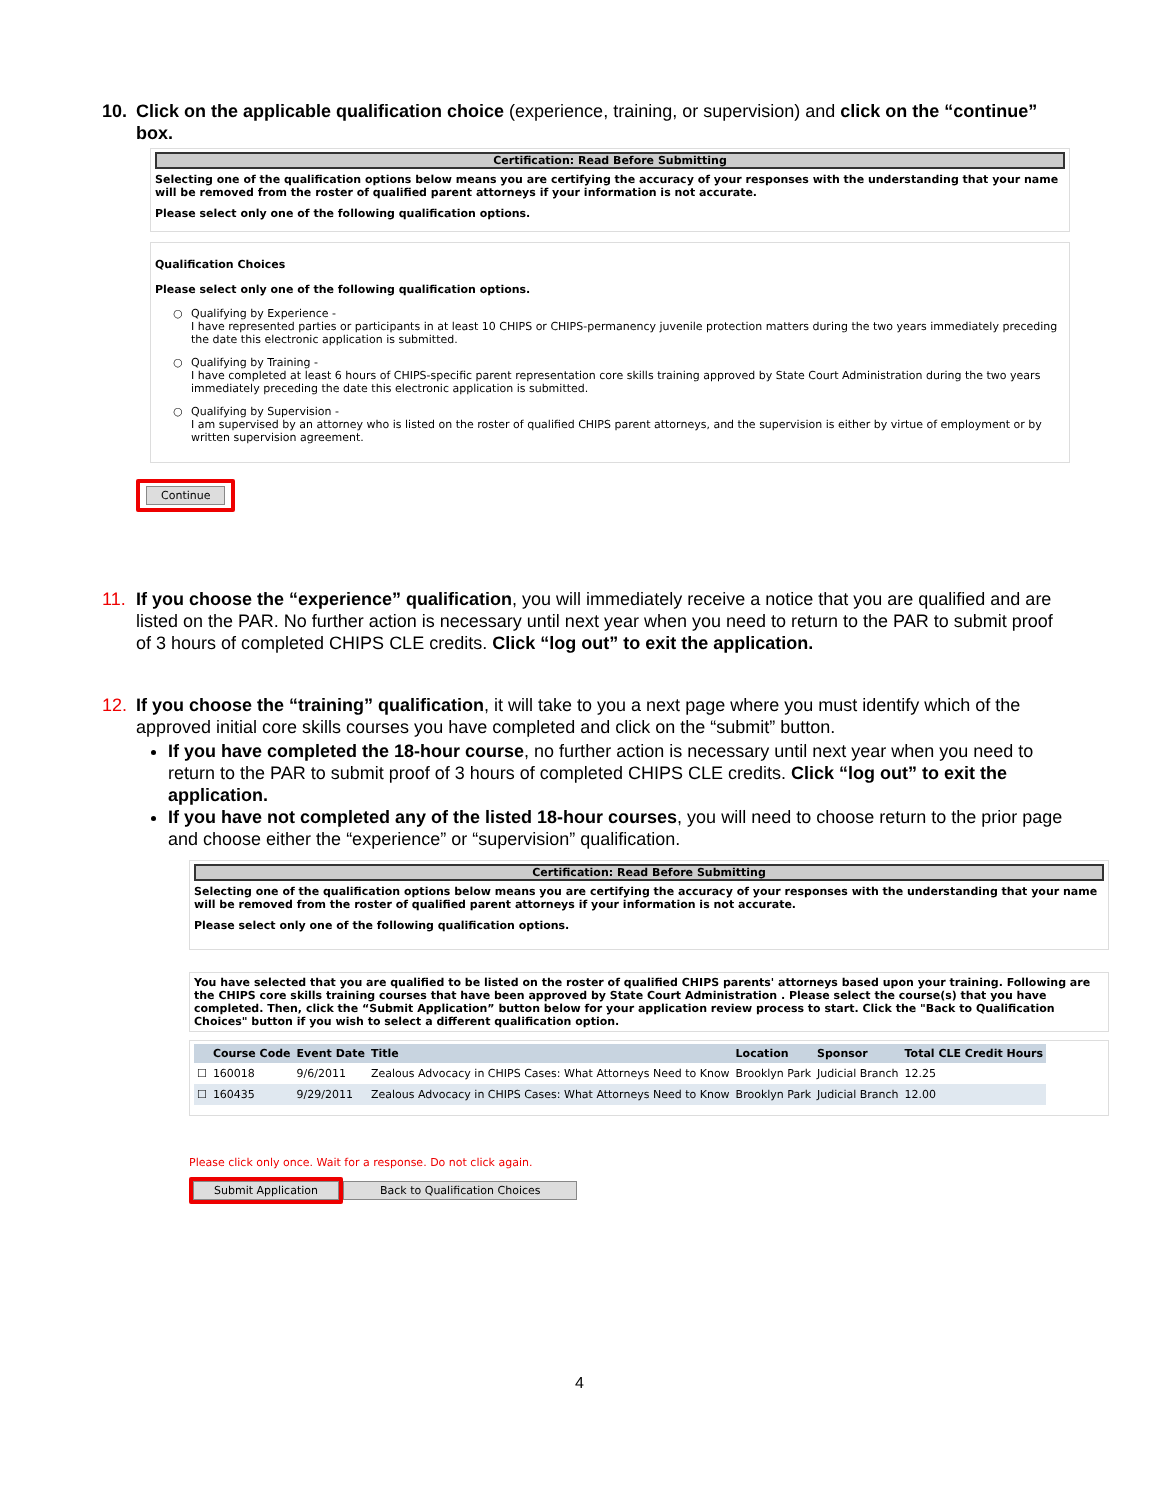10. Click on the applicable qualification choice (experience, training, or supervision) and click on the “continue” box.
Certification: Read Before Submitting
Selecting one of the qualification options below means you are certifying the accuracy of your responses with the understanding that your name will be removed from the roster of qualified parent attorneys if your information is not accurate.
Please select only one of the following qualification options.
Qualification Choices
Please select only one of the following qualification options.
○ Qualifying by Experience -
I have represented parties or participants in at least 10 CHIPS or CHIPS-permanency juvenile protection matters during the two years immediately preceding the date this electronic application is submitted.
○ Qualifying by Training -
I have completed at least 6 hours of CHIPS-specific parent representation core skills training approved by State Court Administration during the two years immediately preceding the date this electronic application is submitted.
○ Qualifying by Supervision -
I am supervised by an attorney who is listed on the roster of qualified CHIPS parent attorneys, and the supervision is either by virtue of employment or by written supervision agreement.
Continue
11. If you choose the “experience” qualification, you will immediately receive a notice that you are qualified and are listed on the PAR. No further action is necessary until next year when you need to return to the PAR to submit proof of 3 hours of completed CHIPS CLE credits. Click “log out” to exit the application.
12. If you choose the “training” qualification, it will take to you a next page where you must identify which of the approved initial core skills courses you have completed and click on the “submit” button.
If you have completed the 18-hour course, no further action is necessary until next year when you need to return to the PAR to submit proof of 3 hours of completed CHIPS CLE credits. Click “log out” to exit the application.
If you have not completed any of the listed 18-hour courses, you will need to choose return to the prior page and choose either the “experience” or “supervision” qualification.
Certification: Read Before Submitting
Selecting one of the qualification options below means you are certifying the accuracy of your responses with the understanding that your name will be removed from the roster of qualified parent attorneys if your information is not accurate.
Please select only one of the following qualification options.
You have selected that you are qualified to be listed on the roster of qualified CHIPS parents' attorneys based upon your training. Following are the CHIPS core skills training courses that have been approved by State Court Administration . Please select the course(s) that you have completed. Then, click the “Submit Application” button below for your application review process to start. Click the "Back to Qualification Choices" button if you wish to select a different qualification option.
| | Course Code | Event Date | Title | Location | Sponsor | Total CLE Credit Hours |
| --- | --- | --- | --- | --- | --- | --- |
| ☐ | 160018 | 9/6/2011 | Zealous Advocacy in CHIPS Cases: What Attorneys Need to Know | Brooklyn Park | Judicial Branch | 12.25 |
| ☐ | 160435 | 9/29/2011 | Zealous Advocacy in CHIPS Cases: What Attorneys Need to Know | Brooklyn Park | Judicial Branch | 12.00 |
Please click only once. Wait for a response. Do not click again.
Submit Application Back to Qualification Choices
4